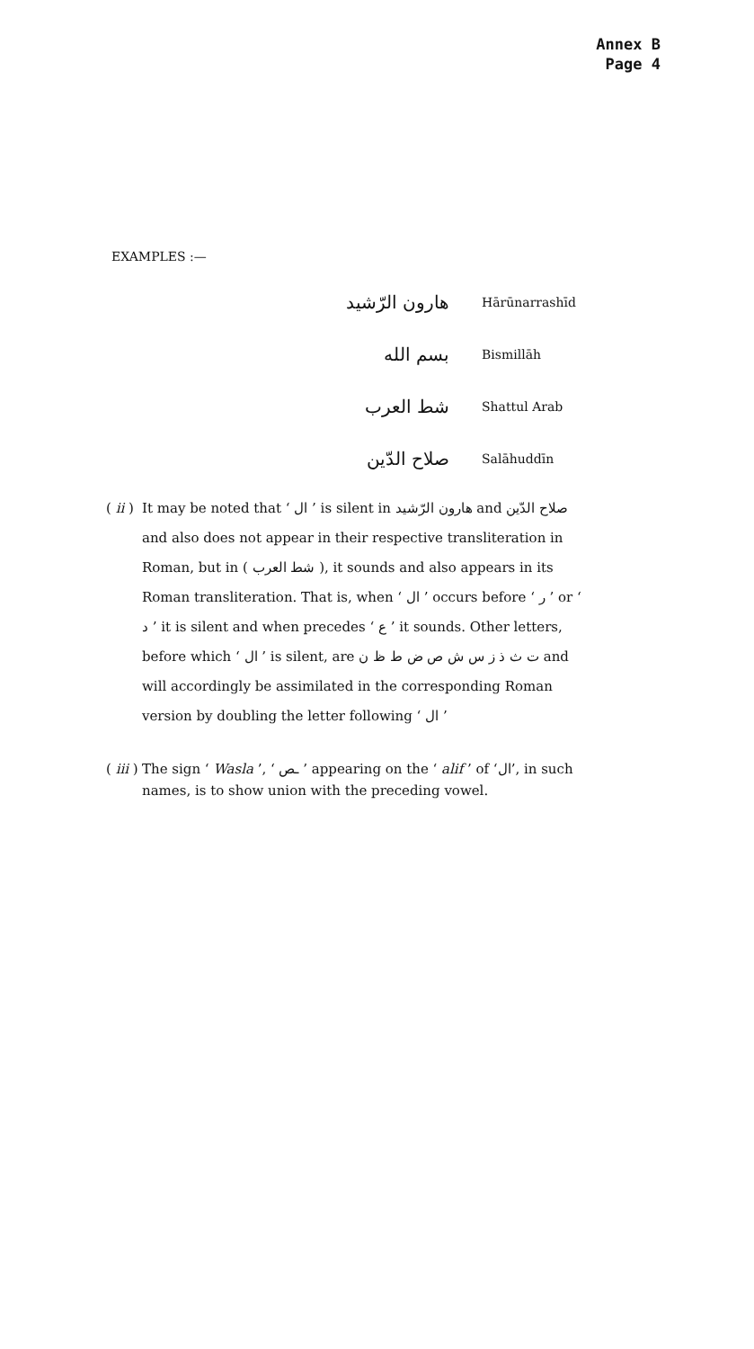Annex B
Page 4
EXAMPLES :—
هارون الرّشيد
Hārūnarrashīd
بسم الله
Bismillāh
شط العرب
Shattul Arab
صلاح الدّين
Salāhuddīn
( ii ) It may be noted that ‘ ال ’ is silent in هارون الرّشيد and صلاح الدّين and also does not appear in their respective transliteration in Roman, but in ( شط العرب ), it sounds and also appears in its Roman transliteration. That is, when ‘ ال ’ occurs before ‘ ر ’ or ‘ د ’ it is silent and when precedes ‘ ع ’ it sounds. Other letters, before which ‘ ال ’ is silent, are ت ث ذ ز س ش ص ض ط ظ ن and will accordingly be assimilated in the corresponding Roman version by doubling the letter following ‘ ال ’
( iii ) The sign ‘ Wasla ’, ‘ ـص ’ appearing on the ‘ alif ’ of ‘ال’, in such names, is to show union with the preceding vowel.